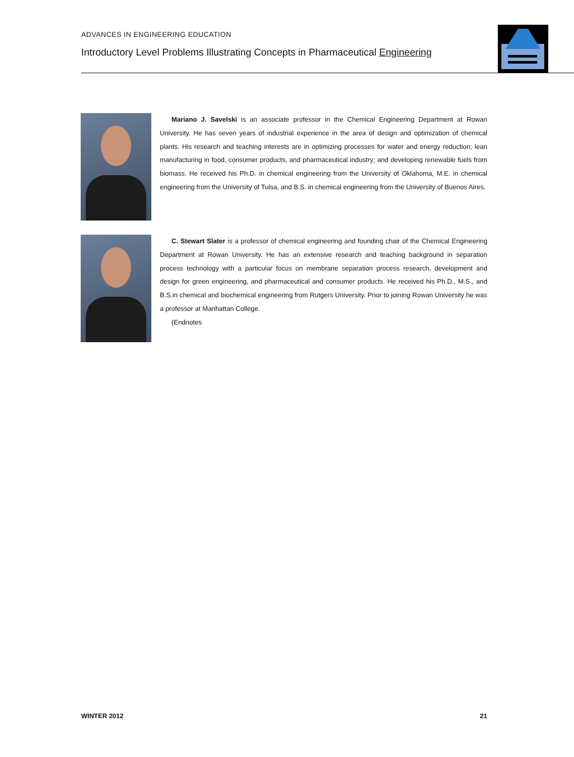ADVANCES IN ENGINEERING EDUCATION
Introductory Level Problems Illustrating Concepts in Pharmaceutical Engineering
Mariano J. Savelski is an associate professor in the Chemical Engineering Department at Rowan University. He has seven years of industrial experience in the area of design and optimization of chemical plants. His research and teaching interests are in optimizing processes for water and energy reduction; lean manufacturing in food, consumer products, and pharmaceutical industry; and developing renewable fuels from biomass. He received his Ph.D. in chemical engineering from the University of Oklahoma, M.E. in chemical engineering from the University of Tulsa, and B.S. in chemical engineering from the University of Buenos Aires.
C. Stewart Slater is a professor of chemical engineering and founding chair of the Chemical Engineering Department at Rowan University. He has an extensive research and teaching background in separation process technology with a particular focus on membrane separation process research, development and design for green engineering, and pharmaceutical and consumer products. He received his Ph.D., M.S., and B.S.in chemical and biochemical engineering from Rutgers University. Prior to joining Rowan University he was a professor at Manhattan College.
(Endnotes
WINTER 2012 21